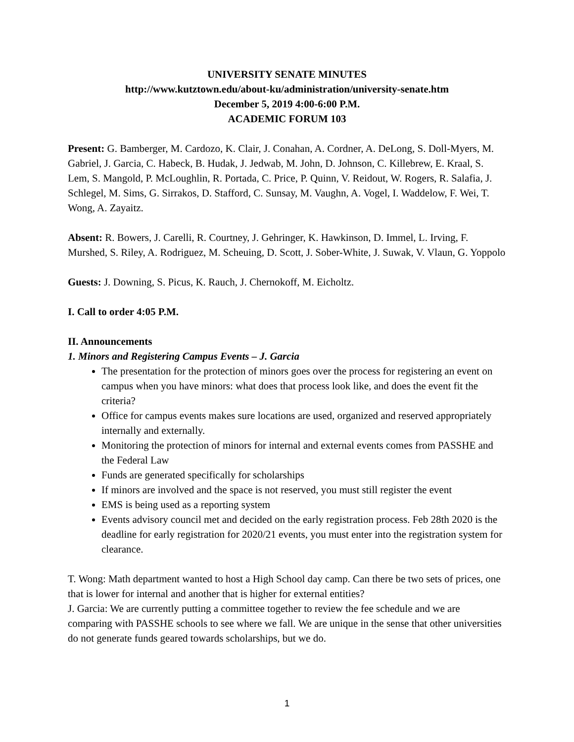UNIVERSITY SENATE MINUTES
http://www.kutztown.edu/about-ku/administration/university-senate.htm
December 5, 2019 4:00-6:00 P.M.
ACADEMIC FORUM 103
Present: G. Bamberger, M. Cardozo, K. Clair, J. Conahan, A. Cordner, A. DeLong, S. Doll-Myers, M. Gabriel, J. Garcia, C. Habeck, B. Hudak, J. Jedwab, M. John, D. Johnson, C. Killebrew, E. Kraal, S. Lem, S. Mangold, P. McLoughlin, R. Portada, C. Price, P. Quinn, V. Reidout, W. Rogers, R. Salafia, J. Schlegel, M. Sims, G. Sirrakos, D. Stafford, C. Sunsay, M. Vaughn, A. Vogel, I. Waddelow, F. Wei, T. Wong, A. Zayaitz.
Absent: R. Bowers, J. Carelli, R. Courtney, J. Gehringer, K. Hawkinson, D. Immel, L. Irving, F. Murshed, S. Riley, A. Rodriguez, M. Scheuing, D. Scott, J. Sober-White, J. Suwak, V. Vlaun, G. Yoppolo
Guests: J. Downing, S. Picus, K. Rauch, J. Chernokoff, M. Eicholtz.
I. Call to order 4:05 P.M.
II. Announcements
1. Minors and Registering Campus Events – J. Garcia
The presentation for the protection of minors goes over the process for registering an event on campus when you have minors: what does that process look like, and does the event fit the criteria?
Office for campus events makes sure locations are used, organized and reserved appropriately internally and externally.
Monitoring the protection of minors for internal and external events comes from PASSHE and the Federal Law
Funds are generated specifically for scholarships
If minors are involved and the space is not reserved, you must still register the event
EMS is being used as a reporting system
Events advisory council met and decided on the early registration process. Feb 28th 2020 is the deadline for early registration for 2020/21 events, you must enter into the registration system for clearance.
T. Wong: Math department wanted to host a High School day camp. Can there be two sets of prices, one that is lower for internal and another that is higher for external entities?
J. Garcia: We are currently putting a committee together to review the fee schedule and we are comparing with PASSHE schools to see where we fall. We are unique in the sense that other universities do not generate funds geared towards scholarships, but we do.
1